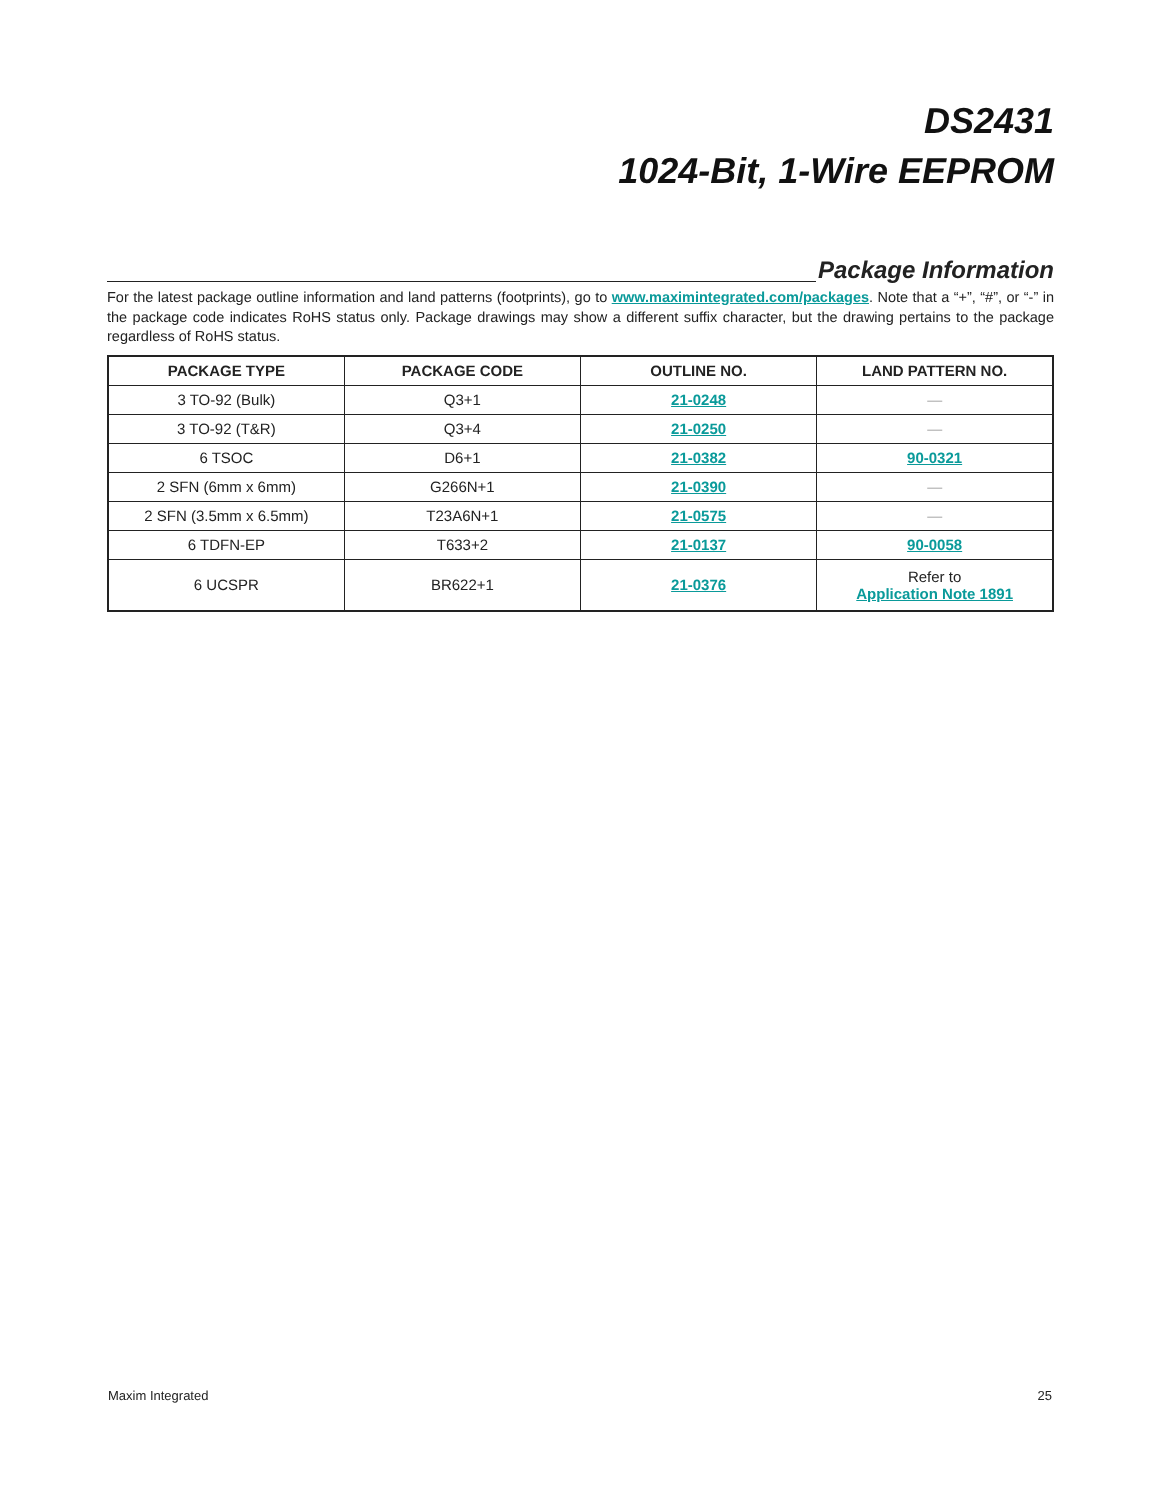DS2431
1024-Bit, 1-Wire EEPROM
Package Information
For the latest package outline information and land patterns (footprints), go to www.maximintegrated.com/packages. Note that a “+”, “#”, or “-” in the package code indicates RoHS status only. Package drawings may show a different suffix character, but the drawing pertains to the package regardless of RoHS status.
| PACKAGE TYPE | PACKAGE CODE | OUTLINE NO. | LAND PATTERN NO. |
| --- | --- | --- | --- |
| 3 TO-92 (Bulk) | Q3+1 | 21-0248 | — |
| 3 TO-92 (T&R) | Q3+4 | 21-0250 | — |
| 6 TSOC | D6+1 | 21-0382 | 90-0321 |
| 2 SFN (6mm x 6mm) | G266N+1 | 21-0390 | — |
| 2 SFN (3.5mm x 6.5mm) | T23A6N+1 | 21-0575 | — |
| 6 TDFN-EP | T633+2 | 21-0137 | 90-0058 |
| 6 UCSPR | BR622+1 | 21-0376 | Refer to Application Note 1891 |
Maxim Integrated 25